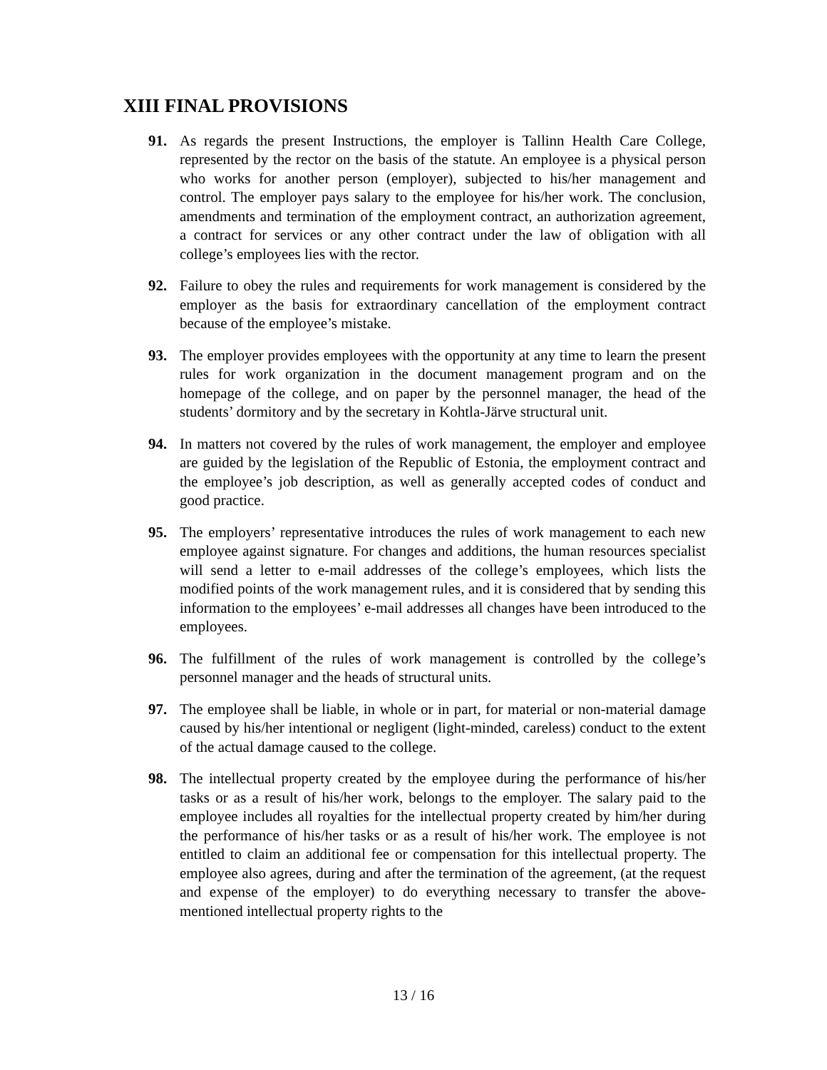XIII FINAL PROVISIONS
91. As regards the present Instructions, the employer is Tallinn Health Care College, represented by the rector on the basis of the statute. An employee is a physical person who works for another person (employer), subjected to his/her management and control. The employer pays salary to the employee for his/her work. The conclusion, amendments and termination of the employment contract, an authorization agreement, a contract for services or any other contract under the law of obligation with all college’s employees lies with the rector.
92. Failure to obey the rules and requirements for work management is considered by the employer as the basis for extraordinary cancellation of the employment contract because of the employee’s mistake.
93. The employer provides employees with the opportunity at any time to learn the present rules for work organization in the document management program and on the homepage of the college, and on paper by the personnel manager, the head of the students’ dormitory and by the secretary in Kohtla-Järve structural unit.
94. In matters not covered by the rules of work management, the employer and employee are guided by the legislation of the Republic of Estonia, the employment contract and the employee’s job description, as well as generally accepted codes of conduct and good practice.
95. The employers’ representative introduces the rules of work management to each new employee against signature. For changes and additions, the human resources specialist will send a letter to e-mail addresses of the college’s employees, which lists the modified points of the work management rules, and it is considered that by sending this information to the employees’ e-mail addresses all changes have been introduced to the employees.
96. The fulfillment of the rules of work management is controlled by the college’s personnel manager and the heads of structural units.
97. The employee shall be liable, in whole or in part, for material or non-material damage caused by his/her intentional or negligent (light-minded, careless) conduct to the extent of the actual damage caused to the college.
98. The intellectual property created by the employee during the performance of his/her tasks or as a result of his/her work, belongs to the employer. The salary paid to the employee includes all royalties for the intellectual property created by him/her during the performance of his/her tasks or as a result of his/her work. The employee is not entitled to claim an additional fee or compensation for this intellectual property. The employee also agrees, during and after the termination of the agreement, (at the request and expense of the employer) to do everything necessary to transfer the above-mentioned intellectual property rights to the
13 / 16